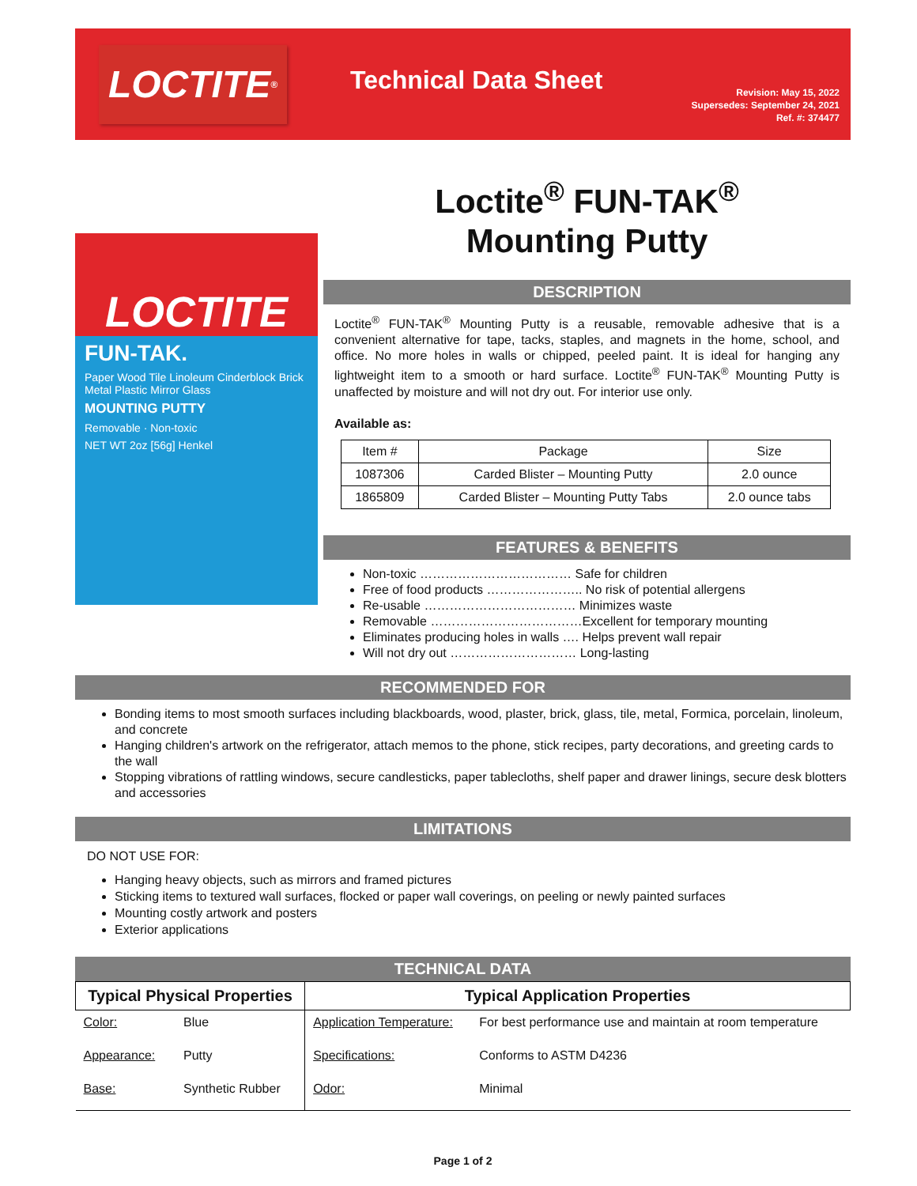LOCTITE<sup>®</sup>
Technical Data Sheet
Revision: May 15, 2022
Supersedes: September 24, 2021
Ref. #: 374477
LOCTITE
FUN-TAK.
Paper Wood Tile Linoleum Cinderblock Brick Metal Plastic Mirror Glass
MOUNTING PUTTY
Removable · Non-toxic
NET WT 2oz [56g] Henkel
Loctite<sup>®</sup> FUN-TAK<sup>®</sup>
Mounting Putty
DESCRIPTION
Loctite<sup>®</sup> FUN-TAK<sup>®</sup> Mounting Putty is a reusable, removable adhesive that is a convenient alternative for tape, tacks, staples, and magnets in the home, school, and office. No more holes in walls or chipped, peeled paint. It is ideal for hanging any lightweight item to a smooth or hard surface. Loctite<sup>®</sup> FUN-TAK<sup>®</sup> Mounting Putty is unaffected by moisture and will not dry out. For interior use only.
Available as:
| Item # | Package | Size |
| 1087306 | Carded Blister – Mounting Putty | 2.0 ounce |
| 1865809 | Carded Blister – Mounting Putty Tabs | 2.0 ounce tabs |
FEATURES & BENEFITS
Non-toxic ……………………………… Safe for children
Free of food products ………………….. No risk of potential allergens
Re-usable ……………………………… Minimizes waste
Removable ………………………………Excellent for temporary mounting
Eliminates producing holes in walls …. Helps prevent wall repair
Will not dry out ………………………… Long-lasting
RECOMMENDED FOR
Bonding items to most smooth surfaces including blackboards, wood, plaster, brick, glass, tile, metal, Formica, porcelain, linoleum, and concrete
Hanging children's artwork on the refrigerator, attach memos to the phone, stick recipes, party decorations, and greeting cards to the wall
Stopping vibrations of rattling windows, secure candlesticks, paper tablecloths, shelf paper and drawer linings, secure desk blotters and accessories
LIMITATIONS
DO NOT USE FOR:
Hanging heavy objects, such as mirrors and framed pictures
Sticking items to textured wall surfaces, flocked or paper wall coverings, on peeling or newly painted surfaces
Mounting costly artwork and posters
Exterior applications
TECHNICAL DATA
| Typical Physical Properties | | Typical Application Properties | |
| --- | --- | --- | --- |
| Color: | Blue | Application Temperature: | For best performance use and maintain at room temperature |
| Appearance: | Putty | Specifications: | Conforms to ASTM D4236 |
| Base: | Synthetic Rubber | Odor: | Minimal |
Page 1 of 2